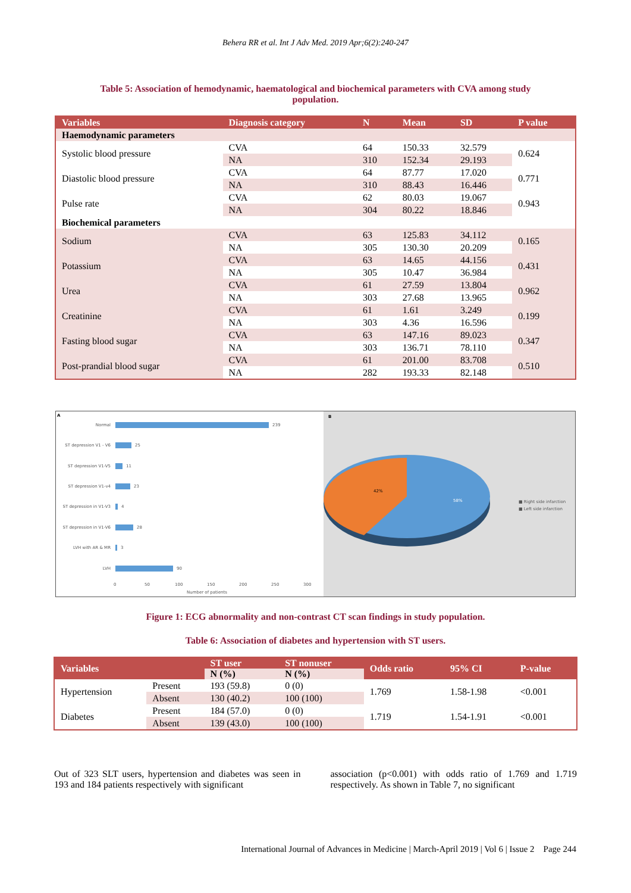Behera RR et al. Int J Adv Med. 2019 Apr;6(2):240-247
Table 5: Association of hemodynamic, haematological and biochemical parameters with CVA among study population.
| Variables | Diagnosis category | N | Mean | SD | P value |
| --- | --- | --- | --- | --- | --- |
| Haemodynamic parameters | | | | | |
| Systolic blood pressure | CVA | 64 | 150.33 | 32.579 | 0.624 |
| | NA | 310 | 152.34 | 29.193 | |
| Diastolic blood pressure | CVA | 64 | 87.77 | 17.020 | 0.771 |
| | NA | 310 | 88.43 | 16.446 | |
| Pulse rate | CVA | 62 | 80.03 | 19.067 | 0.943 |
| | NA | 304 | 80.22 | 18.846 | |
| Biochemical parameters | | | | | |
| Sodium | CVA | 63 | 125.83 | 34.112 | 0.165 |
| | NA | 305 | 130.30 | 20.209 | |
| Potassium | CVA | 63 | 14.65 | 44.156 | 0.431 |
| | NA | 305 | 10.47 | 36.984 | |
| Urea | CVA | 61 | 27.59 | 13.804 | 0.962 |
| | NA | 303 | 27.68 | 13.965 | |
| Creatinine | CVA | 61 | 1.61 | 3.249 | 0.199 |
| | NA | 303 | 4.36 | 16.596 | |
| Fasting blood sugar | CVA | 63 | 147.16 | 89.023 | 0.347 |
| | NA | 303 | 136.71 | 78.110 | |
| Post-prandial blood sugar | CVA | 61 | 201.00 | 83.708 | 0.510 |
| | NA | 282 | 193.33 | 82.148 | |
A
Normal
ST depression V1 - V6
ST depression V1-V5
ST depression V1-v4
ST depression in V1-V3
ST depression in V1-V6
LVH with AR & MR
LVH
239
25
11
23
4
28
3
90
0
50
100
150
200
250
300
Number of patients
B
42%
58%
■ Right side infarction
■ Left side infarction
Figure 1: ECG abnormality and non-contrast CT scan findings in study population.
Table 6: Association of diabetes and hypertension with ST users.
| Variables | | ST user | ST nonuser | Odds ratio | 95% CI | P-value |
| --- | --- | --- | --- | --- | --- | --- |
| | | N (%) | N (%) | | | |
| Hypertension | Present | 193 (59.8) | 0 (0) | 1.769 | 1.58-1.98 | <0.001 |
| | Absent | 130 (40.2) | 100 (100) | | | |
| Diabetes | Present | 184 (57.0) | 0 (0) | 1.719 | 1.54-1.91 | <0.001 |
| | Absent | 139 (43.0) | 100 (100) | | | |
Out of 323 SLT users, hypertension and diabetes was seen in 193 and 184 patients respectively with significant
association (p<0.001) with odds ratio of 1.769 and 1.719 respectively. As shown in Table 7, no significant
International Journal of Advances in Medicine | March-April 2019 | Vol 6 | Issue 2 Page 244